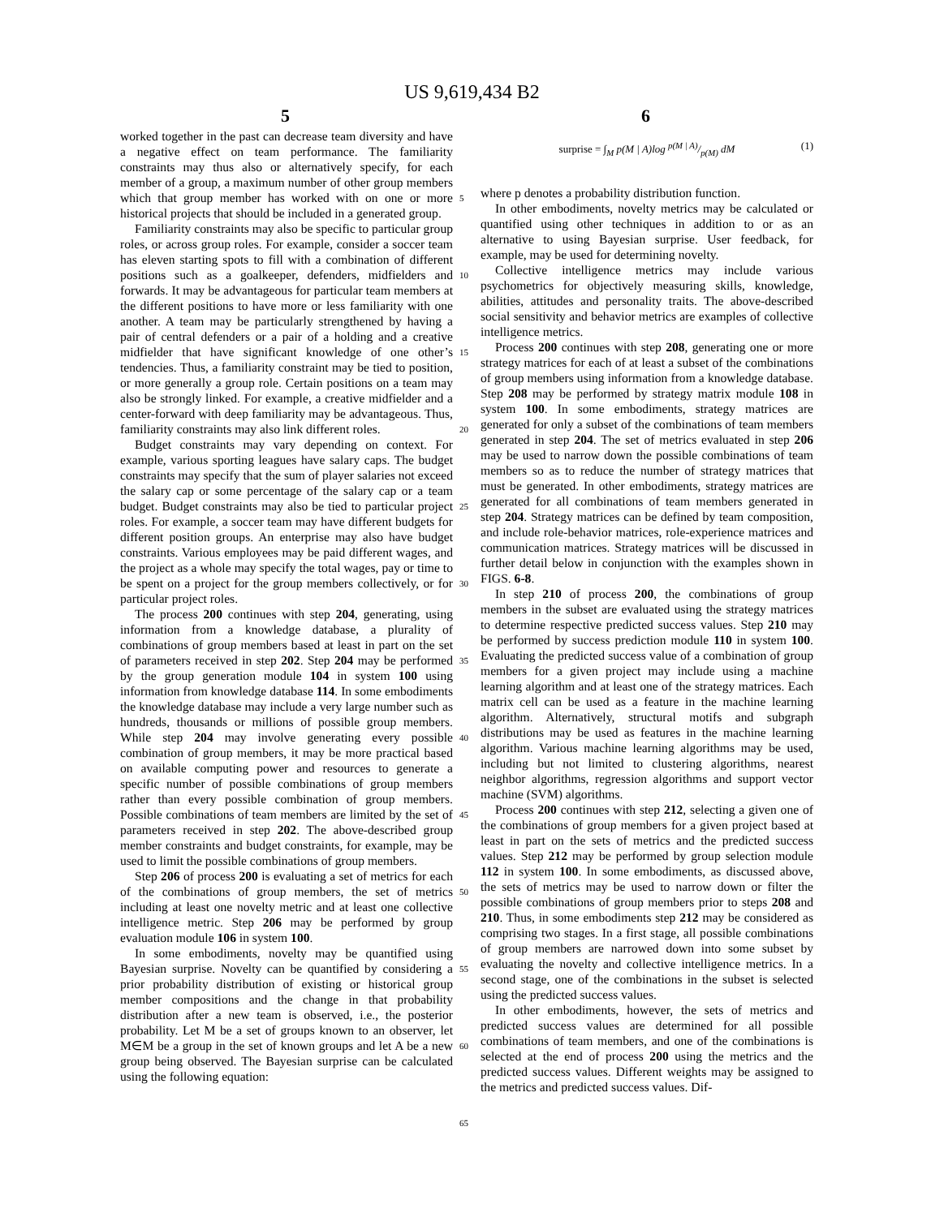US 9,619,434 B2
5 6
worked together in the past can decrease team diversity and have a negative effect on team performance. The familiarity constraints may thus also or alternatively specify, for each member of a group, a maximum number of other group members which that group member has worked with on one or more historical projects that should be included in a generated group.
Familiarity constraints may also be specific to particular group roles, or across group roles. For example, consider a soccer team has eleven starting spots to fill with a combination of different positions such as a goalkeeper, defenders, midfielders and forwards. It may be advantageous for particular team members at the different positions to have more or less familiarity with one another. A team may be particularly strengthened by having a pair of central defenders or a pair of a holding and a creative midfielder that have significant knowledge of one other’s tendencies. Thus, a familiarity constraint may be tied to position, or more generally a group role. Certain positions on a team may also be strongly linked. For example, a creative midfielder and a center-forward with deep familiarity may be advantageous. Thus, familiarity constraints may also link different roles.
Budget constraints may vary depending on context. For example, various sporting leagues have salary caps. The budget constraints may specify that the sum of player salaries not exceed the salary cap or some percentage of the salary cap or a team budget. Budget constraints may also be tied to particular project roles. For example, a soccer team may have different budgets for different position groups. An enterprise may also have budget constraints. Various employees may be paid different wages, and the project as a whole may specify the total wages, pay or time to be spent on a project for the group members collectively, or for particular project roles.
The process 200 continues with step 204, generating, using information from a knowledge database, a plurality of combinations of group members based at least in part on the set of parameters received in step 202. Step 204 may be performed by the group generation module 104 in system 100 using information from knowledge database 114. In some embodiments the knowledge database may include a very large number such as hundreds, thousands or millions of possible group members. While step 204 may involve generating every possible combination of group members, it may be more practical based on available computing power and resources to generate a specific number of possible combinations of group members rather than every possible combination of group members. Possible combinations of team members are limited by the set of parameters received in step 202. The above-described group member constraints and budget constraints, for example, may be used to limit the possible combinations of group members.
Step 206 of process 200 is evaluating a set of metrics for each of the combinations of group members, the set of metrics including at least one novelty metric and at least one collective intelligence metric. Step 206 may be performed by group evaluation module 106 in system 100.
In some embodiments, novelty may be quantified using Bayesian surprise. Novelty can be quantified by considering a prior probability distribution of existing or historical group member compositions and the change in that probability distribution after a new team is observed, i.e., the posterior probability. Let M be a set of groups known to an observer, let M∈M be a group in the set of known groups and let A be a new group being observed. The Bayesian surprise can be calculated using the following equation:
surprise = ∫<sub>M</sub> p(M | A)log p(M | A)/p(M) dM (1)
where p denotes a probability distribution function.
In other embodiments, novelty metrics may be calculated or quantified using other techniques in addition to or as an alternative to using Bayesian surprise. User feedback, for example, may be used for determining novelty.
Collective intelligence metrics may include various psychometrics for objectively measuring skills, knowledge, abilities, attitudes and personality traits. The above-described social sensitivity and behavior metrics are examples of collective intelligence metrics.
Process 200 continues with step 208, generating one or more strategy matrices for each of at least a subset of the combinations of group members using information from a knowledge database. Step 208 may be performed by strategy matrix module 108 in system 100. In some embodiments, strategy matrices are generated for only a subset of the combinations of team members generated in step 204. The set of metrics evaluated in step 206 may be used to narrow down the possible combinations of team members so as to reduce the number of strategy matrices that must be generated. In other embodiments, strategy matrices are generated for all combinations of team members generated in step 204. Strategy matrices can be defined by team composition, and include role-behavior matrices, role-experience matrices and communication matrices. Strategy matrices will be discussed in further detail below in conjunction with the examples shown in FIGS. 6-8.
In step 210 of process 200, the combinations of group members in the subset are evaluated using the strategy matrices to determine respective predicted success values. Step 210 may be performed by success prediction module 110 in system 100. Evaluating the predicted success value of a combination of group members for a given project may include using a machine learning algorithm and at least one of the strategy matrices. Each matrix cell can be used as a feature in the machine learning algorithm. Alternatively, structural motifs and subgraph distributions may be used as features in the machine learning algorithm. Various machine learning algorithms may be used, including but not limited to clustering algorithms, nearest neighbor algorithms, regression algorithms and support vector machine (SVM) algorithms.
Process 200 continues with step 212, selecting a given one of the combinations of group members for a given project based at least in part on the sets of metrics and the predicted success values. Step 212 may be performed by group selection module 112 in system 100. In some embodiments, as discussed above, the sets of metrics may be used to narrow down or filter the possible combinations of group members prior to steps 208 and 210. Thus, in some embodiments step 212 may be considered as comprising two stages. In a first stage, all possible combinations of group members are narrowed down into some subset by evaluating the novelty and collective intelligence metrics. In a second stage, one of the combinations in the subset is selected using the predicted success values.
In other embodiments, however, the sets of metrics and predicted success values are determined for all possible combinations of team members, and one of the combinations is selected at the end of process 200 using the metrics and the predicted success values. Different weights may be assigned to the metrics and predicted success values. Dif-
5
10
15
20
25
30
35
40
45
50
55
60
65